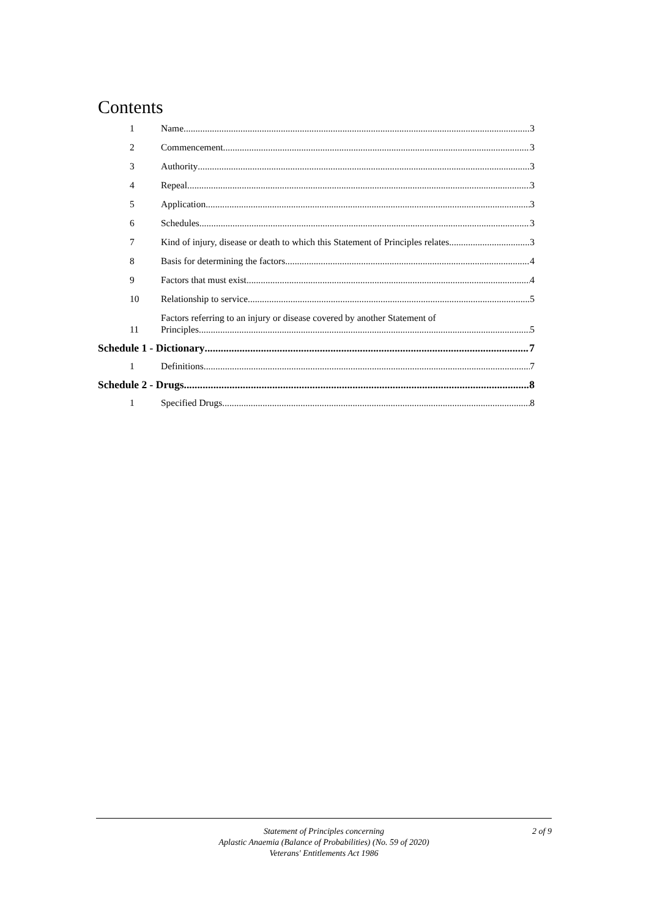Contents
1 Name 3
2 Commencement 3
3 Authority 3
4 Repeal 3
5 Application 3
6 Schedules 3
7 Kind of injury, disease or death to which this Statement of Principles relates 3
8 Basis for determining the factors 4
9 Factors that must exist 4
10 Relationship to service 5
11 Factors referring to an injury or disease covered by another Statement of
Principles 5
Schedule 1 - Dictionary 7
1 Definitions 7
Schedule 2 - Drugs 8
1 Specified Drugs 8
Statement of Principles concerning
Aplastic Anaemia (Balance of Probabilities) (No. 59 of 2020)
Veterans' Entitlements Act 1986
2 of 9